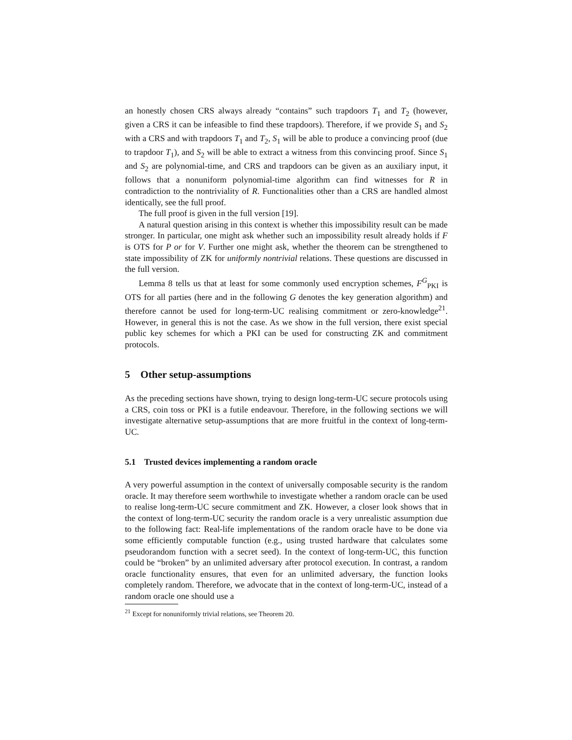an honestly chosen CRS always already “contains” such trapdoors T<sub>1</sub> and T<sub>2</sub> (however, given a CRS it can be infeasible to find these trapdoors). Therefore, if we provide S<sub>1</sub> and S<sub>2</sub> with a CRS and with trapdoors T<sub>1</sub> and T<sub>2</sub>, S<sub>1</sub> will be able to produce a convincing proof (due to trapdoor T<sub>1</sub>), and S<sub>2</sub> will be able to extract a witness from this convincing proof. Since S<sub>1</sub> and S<sub>2</sub> are polynomial-time, and CRS and trapdoors can be given as an auxiliary input, it follows that a nonuniform polynomial-time algorithm can find witnesses for R in contradiction to the nontriviality of R. Functionalities other than a CRS are handled almost identically, see the full proof.
The full proof is given in the full version [19].
A natural question arising in this context is whether this impossibility result can be made stronger. In particular, one might ask whether such an impossibility result already holds if F is OTS for P or for V. Further one might ask, whether the theorem can be strengthened to state impossibility of ZK for uniformly nontrivial relations. These questions are discussed in the full version.
Lemma 8 tells us that at least for some commonly used encryption schemes, F<sup>G</sup><sub>PKI</sub> is OTS for all parties (here and in the following G denotes the key generation algorithm) and therefore cannot be used for long-term-UC realising commitment or zero-knowledge<sup>21</sup>. However, in general this is not the case. As we show in the full version, there exist special public key schemes for which a PKI can be used for constructing ZK and commitment protocols.
5 Other setup-assumptions
As the preceding sections have shown, trying to design long-term-UC secure protocols using a CRS, coin toss or PKI is a futile endeavour. Therefore, in the following sections we will investigate alternative setup-assumptions that are more fruitful in the context of long-term-UC.
5.1 Trusted devices implementing a random oracle
A very powerful assumption in the context of universally composable security is the random oracle. It may therefore seem worthwhile to investigate whether a random oracle can be used to realise long-term-UC secure commitment and ZK. However, a closer look shows that in the context of long-term-UC security the random oracle is a very unrealistic assumption due to the following fact: Real-life implementations of the random oracle have to be done via some efficiently computable function (e.g., using trusted hardware that calculates some pseudorandom function with a secret seed). In the context of long-term-UC, this function could be “broken” by an unlimited adversary after protocol execution. In contrast, a random oracle functionality ensures, that even for an unlimited adversary, the function looks completely random. Therefore, we advocate that in the context of long-term-UC, instead of a random oracle one should use a
<sup>21</sup> Except for nonuniformly trivial relations, see Theorem 20.